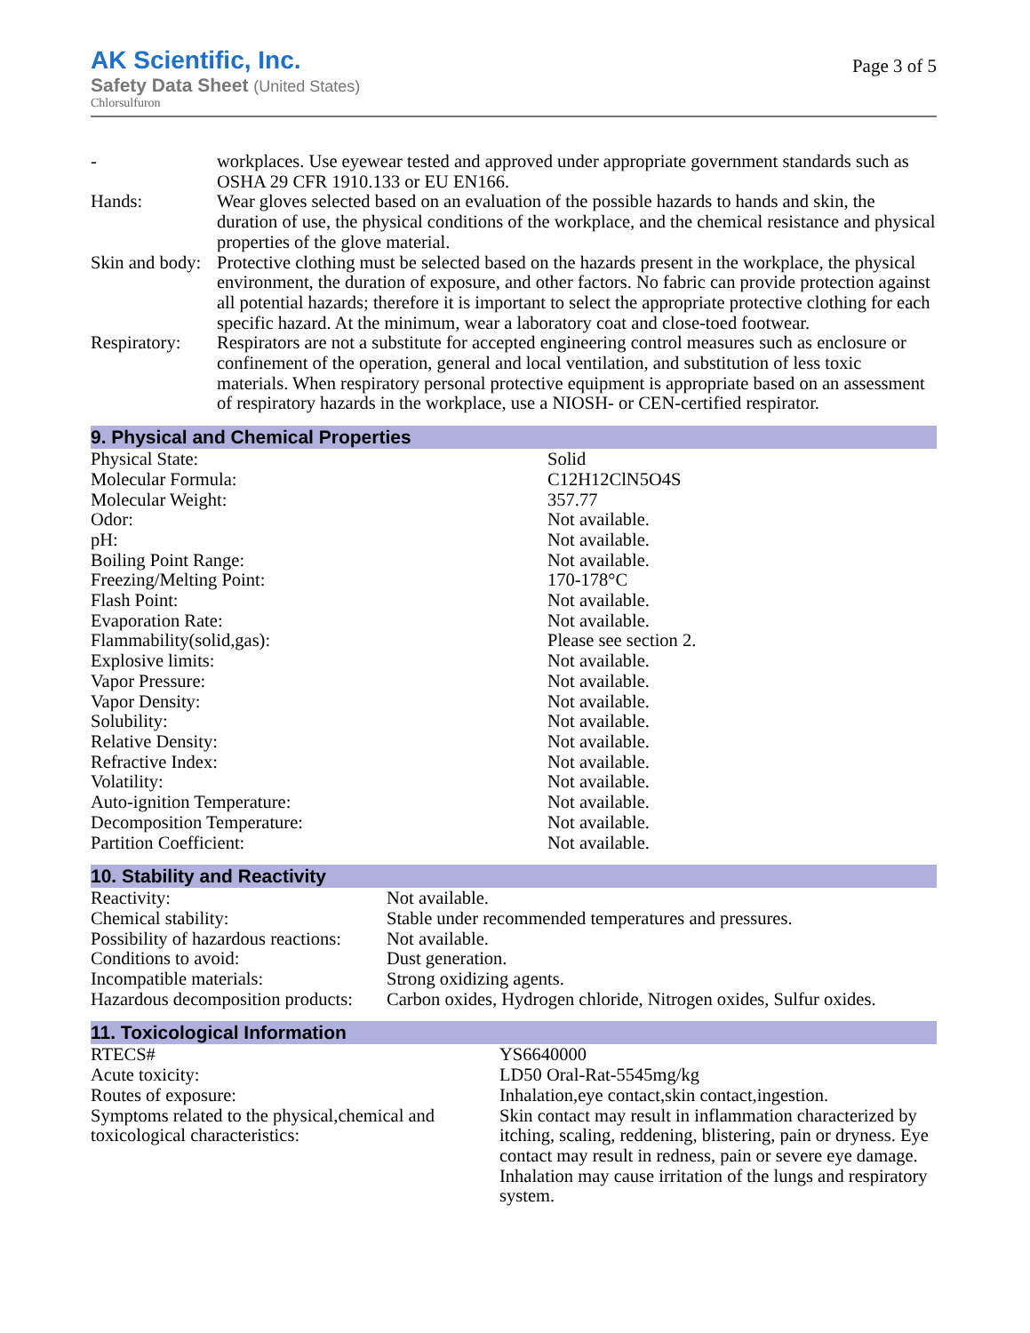AK Scientific, Inc.
Safety Data Sheet (United States)
Chlorsulfuron
Page 3 of 5
| - | workplaces. Use eyewear tested and approved under appropriate government standards such as OSHA 29 CFR 1910.133 or EU EN166. |
| Hands: | Wear gloves selected based on an evaluation of the possible hazards to hands and skin, the duration of use, the physical conditions of the workplace, and the chemical resistance and physical properties of the glove material. |
| Skin and body: | Protective clothing must be selected based on the hazards present in the workplace, the physical environment, the duration of exposure, and other factors. No fabric can provide protection against all potential hazards; therefore it is important to select the appropriate protective clothing for each specific hazard. At the minimum, wear a laboratory coat and close-toed footwear. |
| Respiratory: | Respirators are not a substitute for accepted engineering control measures such as enclosure or confinement of the operation, general and local ventilation, and substitution of less toxic materials. When respiratory personal protective equipment is appropriate based on an assessment of respiratory hazards in the workplace, use a NIOSH- or CEN-certified respirator. |
9. Physical and Chemical Properties
| Physical State: | Solid |
| Molecular Formula: | C12H12ClN5O4S |
| Molecular Weight: | 357.77 |
| Odor: | Not available. |
| pH: | Not available. |
| Boiling Point Range: | Not available. |
| Freezing/Melting Point: | 170-178°C |
| Flash Point: | Not available. |
| Evaporation Rate: | Not available. |
| Flammability(solid,gas): | Please see section 2. |
| Explosive limits: | Not available. |
| Vapor Pressure: | Not available. |
| Vapor Density: | Not available. |
| Solubility: | Not available. |
| Relative Density: | Not available. |
| Refractive Index: | Not available. |
| Volatility: | Not available. |
| Auto-ignition Temperature: | Not available. |
| Decomposition Temperature: | Not available. |
| Partition Coefficient: | Not available. |
10. Stability and Reactivity
| Reactivity: | Not available. |
| Chemical stability: | Stable under recommended temperatures and pressures. |
| Possibility of hazardous reactions: | Not available. |
| Conditions to avoid: | Dust generation. |
| Incompatible materials: | Strong oxidizing agents. |
| Hazardous decomposition products: | Carbon oxides, Hydrogen chloride, Nitrogen oxides, Sulfur oxides. |
11. Toxicological Information
| RTECS# | YS6640000 |
| Acute toxicity: | LD50 Oral-Rat-5545mg/kg |
| Routes of exposure: | Inhalation,eye contact,skin contact,ingestion. |
| Symptoms related to the physical,chemical and toxicological characteristics: | Skin contact may result in inflammation characterized by itching, scaling, reddening, blistering, pain or dryness. Eye contact may result in redness, pain or severe eye damage. Inhalation may cause irritation of the lungs and respiratory system. |